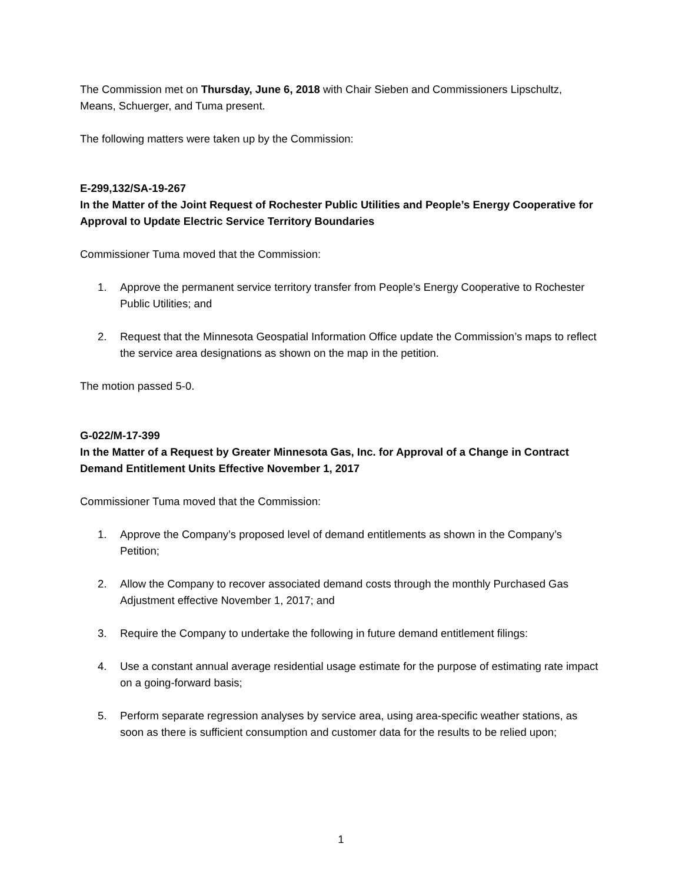The Commission met on Thursday, June 6, 2018 with Chair Sieben and Commissioners Lipschultz, Means, Schuerger, and Tuma present.
The following matters were taken up by the Commission:
E-299,132/SA-19-267
In the Matter of the Joint Request of Rochester Public Utilities and People’s Energy Cooperative for Approval to Update Electric Service Territory Boundaries
Commissioner Tuma moved that the Commission:
1. Approve the permanent service territory transfer from People’s Energy Cooperative to Rochester Public Utilities; and
2. Request that the Minnesota Geospatial Information Office update the Commission’s maps to reflect the service area designations as shown on the map in the petition.
The motion passed 5-0.
G-022/M-17-399
In the Matter of a Request by Greater Minnesota Gas, Inc. for Approval of a Change in Contract Demand Entitlement Units Effective November 1, 2017
Commissioner Tuma moved that the Commission:
1. Approve the Company’s proposed level of demand entitlements as shown in the Company’s Petition;
2. Allow the Company to recover associated demand costs through the monthly Purchased Gas Adjustment effective November 1, 2017; and
3. Require the Company to undertake the following in future demand entitlement filings:
4. Use a constant annual average residential usage estimate for the purpose of estimating rate impact on a going-forward basis;
5. Perform separate regression analyses by service area, using area-specific weather stations, as soon as there is sufficient consumption and customer data for the results to be relied upon;
1